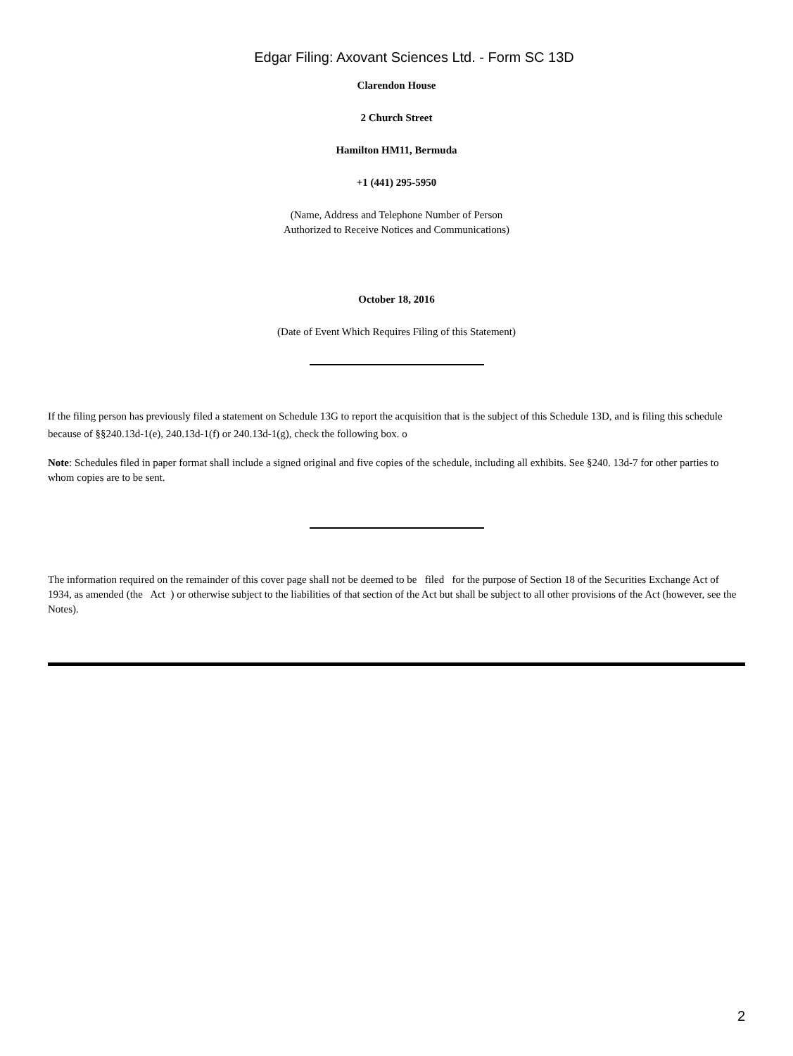Edgar Filing: Axovant Sciences Ltd. - Form SC 13D
Clarendon House
2 Church Street
Hamilton HM11, Bermuda
+1 (441) 295-5950
(Name, Address and Telephone Number of Person
Authorized to Receive Notices and Communications)
October 18, 2016
(Date of Event Which Requires Filing of this Statement)
If the filing person has previously filed a statement on Schedule 13G to report the acquisition that is the subject of this Schedule 13D, and is filing this schedule because of §§240.13d-1(e), 240.13d-1(f) or 240.13d-1(g), check the following box. o
Note: Schedules filed in paper format shall include a signed original and five copies of the schedule, including all exhibits. See §240. 13d-7 for other parties to whom copies are to be sent.
The information required on the remainder of this cover page shall not be deemed to be filed for the purpose of Section 18 of the Securities Exchange Act of 1934, as amended (the Act ) or otherwise subject to the liabilities of that section of the Act but shall be subject to all other provisions of the Act (however, see the Notes).
2